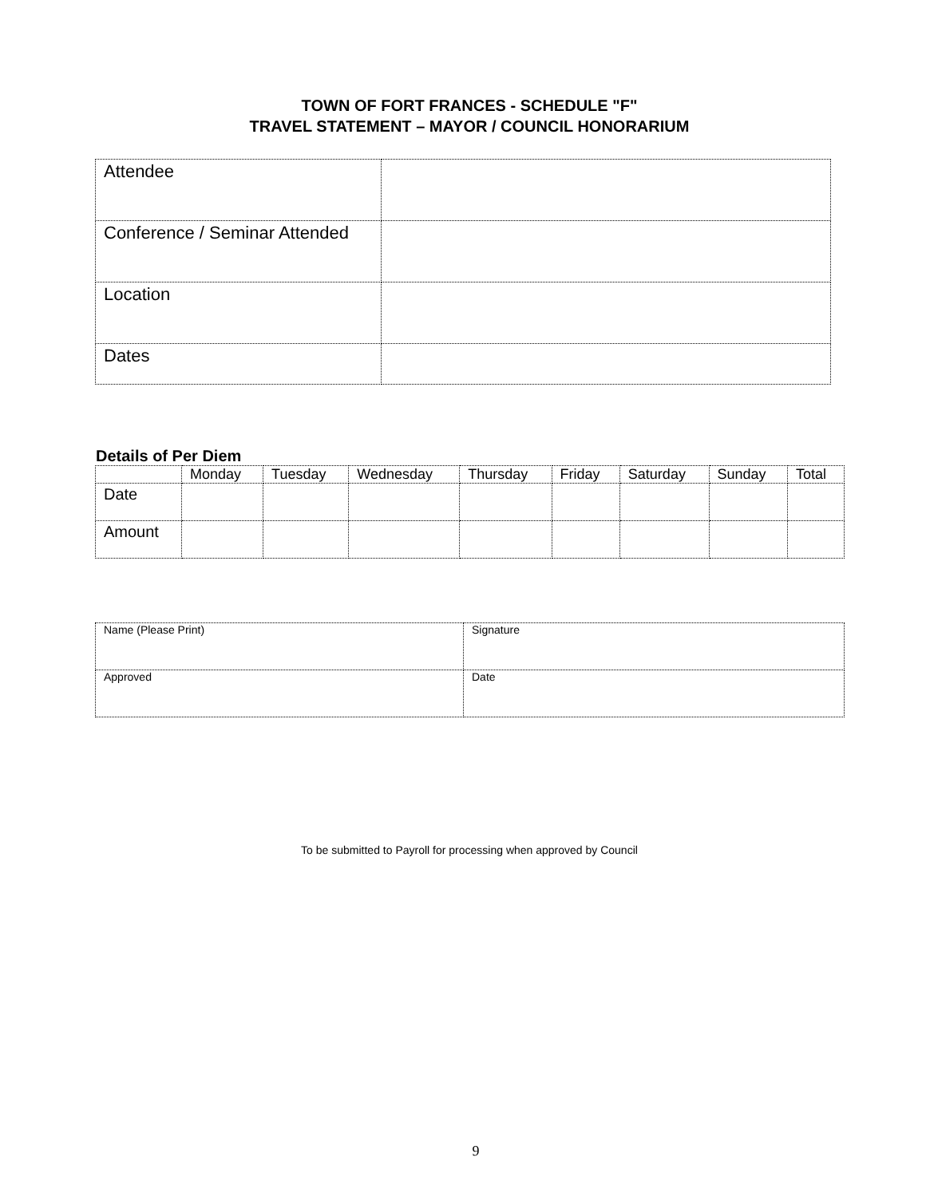TOWN OF FORT FRANCES - SCHEDULE "F"
TRAVEL STATEMENT – MAYOR / COUNCIL HONORARIUM
| Attendee | |
| Conference / Seminar Attended | |
| Location | |
| Dates | |
Details of Per Diem
| | Monday | Tuesday | Wednesday | Thursday | Friday | Saturday | Sunday | Total |
| --- | --- | --- | --- | --- | --- | --- | --- | --- |
| Date | | | | | | | | |
| Amount | | | | | | | | |
| Name (Please Print) | Signature |
| Approved | Date |
To be submitted to Payroll for processing when approved by Council
9